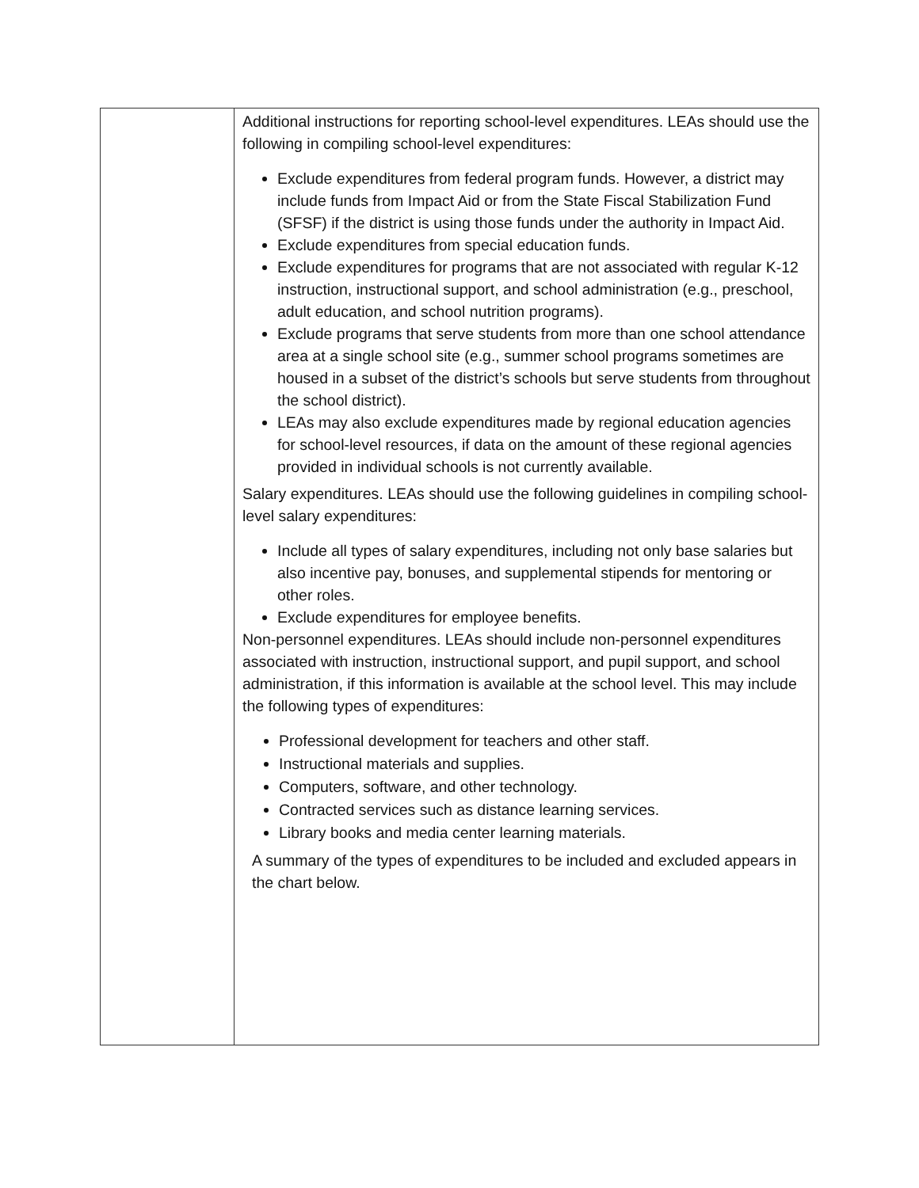| | Additional instructions for reporting school-level expenditures. LEAs should use the following in compiling school-level expenditures: Exclude expenditures from federal program funds. However, a district may include funds from Impact Aid or from the State Fiscal Stabilization Fund (SFSF) if the district is using those funds under the authority in Impact Aid. Exclude expenditures from special education funds. Exclude expenditures for programs that are not associated with regular K-12 instruction, instructional support, and school administration (e.g., preschool, adult education, and school nutrition programs). Exclude programs that serve students from more than one school attendance area at a single school site (e.g., summer school programs sometimes are housed in a subset of the district’s schools but serve students from throughout the school district). LEAs may also exclude expenditures made by regional education agencies for school-level resources, if data on the amount of these regional agencies provided in individual schools is not currently available. Salary expenditures. LEAs should use the following guidelines in compiling school-level salary expenditures: Include all types of salary expenditures, including not only base salaries but also incentive pay, bonuses, and supplemental stipends for mentoring or other roles. Exclude expenditures for employee benefits. Non-personnel expenditures. LEAs should include non-personnel expenditures associated with instruction, instructional support, and pupil support, and school administration, if this information is available at the school level. This may include the following types of expenditures: Professional development for teachers and other staff. Instructional materials and supplies. Computers, software, and other technology. Contracted services such as distance learning services. Library books and media center learning materials. A summary of the types of expenditures to be included and excluded appears in the chart below. |